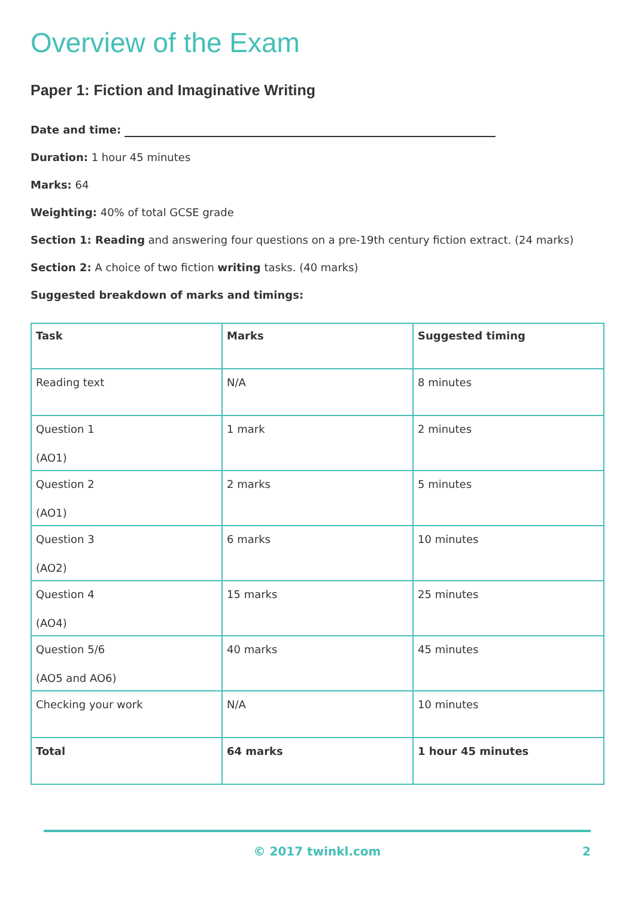Overview of the Exam
Paper 1: Fiction and Imaginative Writing
Date and time:
Duration: 1 hour 45 minutes
Marks: 64
Weighting: 40% of total GCSE grade
Section 1: Reading and answering four questions on a pre-19th century fiction extract. (24 marks)
Section 2: A choice of two fiction writing tasks. (40 marks)
Suggested breakdown of marks and timings:
| Task | Marks | Suggested timing |
| --- | --- | --- |
| Reading text | N/A | 8 minutes |
| Question 1 (AO1) | 1 mark | 2 minutes |
| Question 2 (AO1) | 2 marks | 5 minutes |
| Question 3 (AO2) | 6 marks | 10 minutes |
| Question 4 (AO4) | 15 marks | 25 minutes |
| Question 5/6 (AO5 and AO6) | 40 marks | 45 minutes |
| Checking your work | N/A | 10 minutes |
| Total | 64 marks | 1 hour 45 minutes |
© 2017 twinkl.com
2